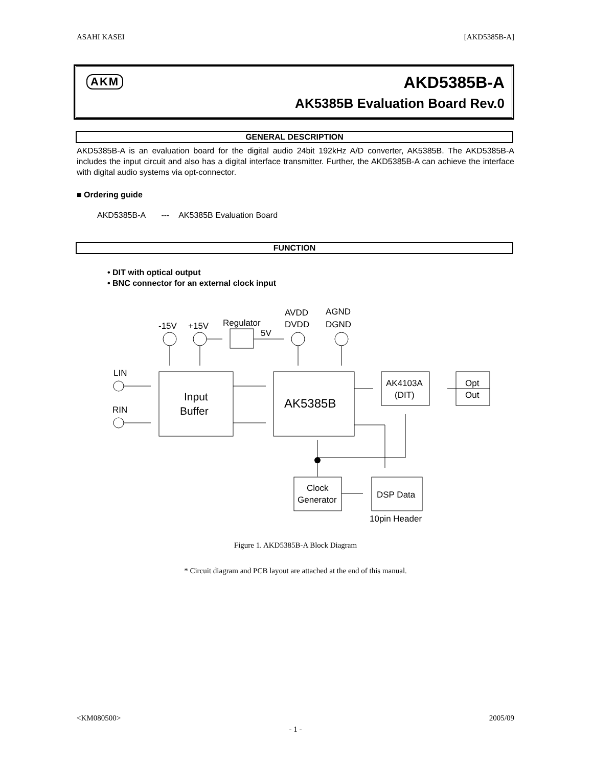ASAHI KASEI [AKD5385B-A]
AKM AKD5385B-A
AK5385B Evaluation Board Rev.0
GENERAL DESCRIPTION
AKD5385B-A is an evaluation board for the digital audio 24bit 192kHz A/D converter, AK5385B. The AKD5385B-A includes the input circuit and also has a digital interface transmitter. Further, the AKD5385B-A can achieve the interface with digital audio systems via opt-connector.
■ Ordering guide
AKD5385B-A --- AK5385B Evaluation Board
FUNCTION
• DIT with optical output
• BNC connector for an external clock input
-15V
+15V
Regulator
5V
AVDD
DVDD
AGND
DGND
LIN
RIN
Input
Buffer
AK5385B
AK4103A
(DIT)
Opt
Out
Clock
Generator
DSP Data
10pin Header
Figure 1. AKD5385B-A Block Diagram
* Circuit diagram and PCB layout are attached at the end of this manual.
<KM080500> 2005/09
- 1 -